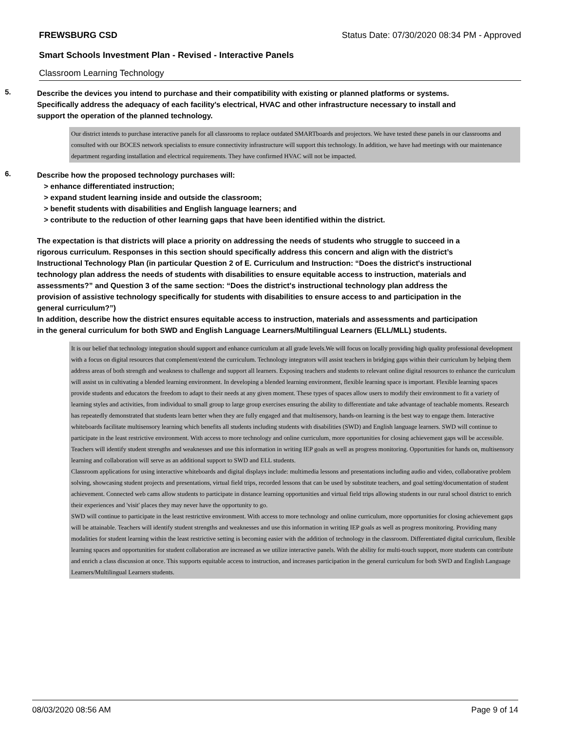FREWSBURG CSD Status Date: 07/30/2020 08:34 PM - Approved
Smart Schools Investment Plan - Revised - Interactive Panels
Classroom Learning Technology
5.
Describe the devices you intend to purchase and their compatibility with existing or planned platforms or systems. Specifically address the adequacy of each facility's electrical, HVAC and other infrastructure necessary to install and support the operation of the planned technology.
Our district intends to purchase interactive panels for all classrooms to replace outdated SMARTboards and projectors. We have tested these panels in our classrooms and consulted with our BOCES network specialists to ensure connectivity infrastructure will support this technology. In addition, we have had meetings with our maintenance department regarding installation and electrical requirements. They have confirmed HVAC will not be impacted.
6.
Describe how the proposed technology purchases will:
> enhance differentiated instruction;
> expand student learning inside and outside the classroom;
> benefit students with disabilities and English language learners; and
> contribute to the reduction of other learning gaps that have been identified within the district.
The expectation is that districts will place a priority on addressing the needs of students who struggle to succeed in a rigorous curriculum. Responses in this section should specifically address this concern and align with the district’s Instructional Technology Plan (in particular Question 2 of E. Curriculum and Instruction: “Does the district's instructional technology plan address the needs of students with disabilities to ensure equitable access to instruction, materials and assessments?” and Question 3 of the same section: “Does the district's instructional technology plan address the provision of assistive technology specifically for students with disabilities to ensure access to and participation in the general curriculum?”)
In addition, describe how the district ensures equitable access to instruction, materials and assessments and participation in the general curriculum for both SWD and English Language Learners/Multilingual Learners (ELL/MLL) students.
It is our belief that technology integration should support and enhance curriculum at all grade levels.We will focus on locally providing high quality professional development with a focus on digital resources that complement/extend the curriculum. Technology integrators will assist teachers in bridging gaps within their curriculum by helping them address areas of both strength and weakness to challenge and support all learners. Exposing teachers and students to relevant online digital resources to enhance the curriculum will assist us in cultivating a blended learning environment. In developing a blended learning environment, flexible learning space is important. Flexible learning spaces provide students and educators the freedom to adapt to their needs at any given moment. These types of spaces allow users to modify their environment to fit a variety of learning styles and activities, from individual to small group to large group exercises ensuring the ability to differentiate and take advantage of teachable moments. Research has repeatedly demonstrated that students learn better when they are fully engaged and that multisensory, hands-on learning is the best way to engage them. Interactive whiteboards facilitate multisensory learning which benefits all students including students with disabilities (SWD) and English language learners. SWD will continue to participate in the least restrictive environment. With access to more technology and online curriculum, more opportunities for closing achievement gaps will be accessible. Teachers will identify student strengths and weaknesses and use this information in writing IEP goals as well as progress monitoring. Opportunities for hands on, multisensory learning and collaboration will serve as an additional support to SWD and ELL students.
Classroom applications for using interactive whiteboards and digital displays include: multimedia lessons and presentations including audio and video, collaborative problem solving, showcasing student projects and presentations, virtual field trips, recorded lessons that can be used by substitute teachers, and goal setting/documentation of student achievement. Connected web cams allow students to participate in distance learning opportunities and virtual field trips allowing students in our rural school district to enrich their experiences and 'visit' places they may never have the opportunity to go.
SWD will continue to participate in the least restrictive environment. With access to more technology and online curriculum, more opportunities for closing achievement gaps will be attainable. Teachers will identify student strengths and weaknesses and use this information in writing IEP goals as well as progress monitoring. Providing many modalities for student learning within the least restrictive setting is becoming easier with the addition of technology in the classroom. Differentiated digital curriculum, flexible learning spaces and opportunities for student collaboration are increased as we utilize interactive panels. With the ability for multi-touch support, more students can contribute and enrich a class discussion at once. This supports equitable access to instruction, and increases participation in the general curriculum for both SWD and English Language Learners/Multilingual Learners students.
08/03/2020 08:56 AM Page 9 of 14